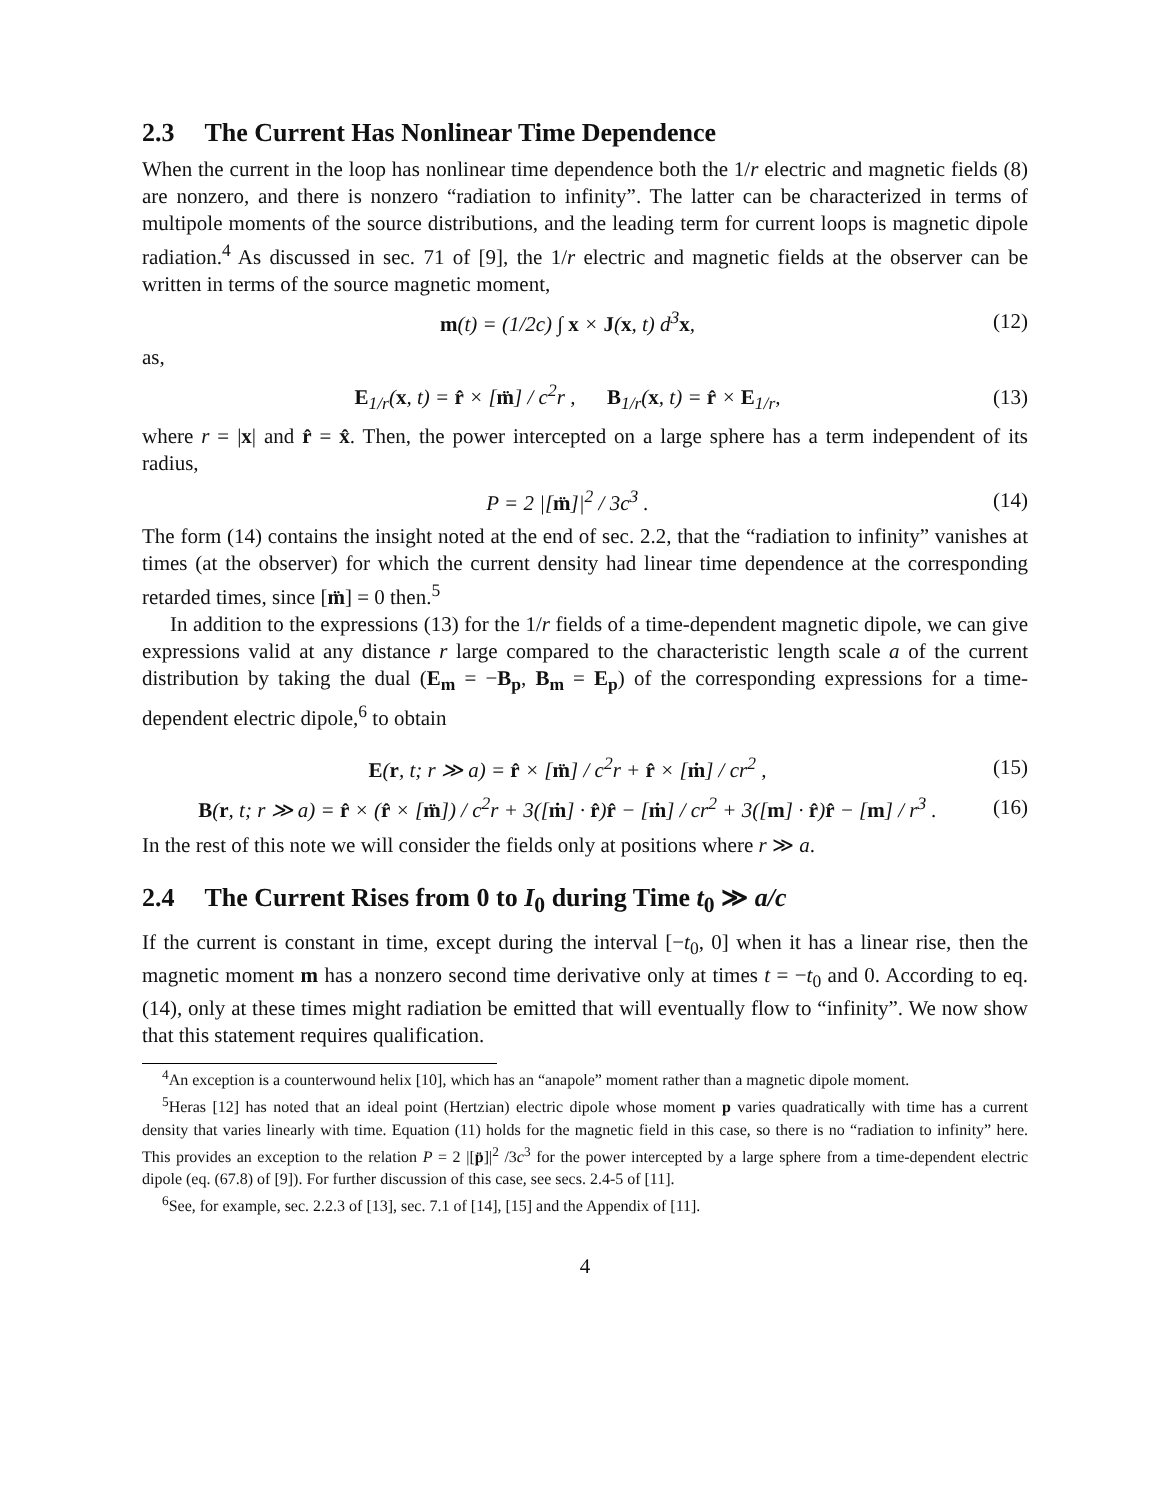2.3 The Current Has Nonlinear Time Dependence
When the current in the loop has nonlinear time dependence both the 1/r electric and magnetic fields (8) are nonzero, and there is nonzero “radiation to infinity”. The latter can be characterized in terms of multipole moments of the source distributions, and the leading term for current loops is magnetic dipole radiation.<sup>4</sup> As discussed in sec. 71 of [9], the 1/r electric and magnetic fields at the observer can be written in terms of the source magnetic moment,
m(t) = (1/2c) ∫ x × J(x, t) d<sup>3</sup>x,
(12)
as,
E<sub>1/r</sub>(x, t) = r̂ × [m̈] / c<sup>2</sup>r , B<sub>1/r</sub>(x, t) = r̂ × E<sub>1/r</sub>,
(13)
where r = |x| and r̂ = x̂. Then, the power intercepted on a large sphere has a term independent of its radius,
P = 2 |[m̈]|<sup>2</sup> / 3c<sup>3</sup> . (14)
The form (14) contains the insight noted at the end of sec. 2.2, that the “radiation to infinity” vanishes at times (at the observer) for which the current density had linear time dependence at the corresponding retarded times, since [m̈] = 0 then.<sup>5</sup>
In addition to the expressions (13) for the 1/r fields of a time-dependent magnetic dipole, we can give expressions valid at any distance r large compared to the characteristic length scale a of the current distribution by taking the dual (E<sub>m</sub> = −B<sub>p</sub>, B<sub>m</sub> = E<sub>p</sub>) of the corresponding expressions for a time-dependent electric dipole,<sup>6</sup> to obtain
E(r, t; r ≫ a) = r̂ × [m̈] / c<sup>2</sup>r + r̂ × [ṁ] / cr<sup>2</sup> ,
(15)
B(r, t; r ≫ a) = r̂ × (r̂ × [m̈]) / c<sup>2</sup>r + 3([ṁ] · r̂)r̂ − [ṁ] / cr<sup>2</sup> + 3([m] · r̂)r̂ − [m] / r<sup>3</sup> .
(16)
In the rest of this note we will consider the fields only at positions where r ≫ a.
2.4 The Current Rises from 0 to I<sub>0</sub> during Time t<sub>0</sub> ≫ a/c
If the current is constant in time, except during the interval [−t<sub>0</sub>, 0] when it has a linear rise, then the magnetic moment m has a nonzero second time derivative only at times t = −t<sub>0</sub> and 0. According to eq. (14), only at these times might radiation be emitted that will eventually flow to “infinity”. We now show that this statement requires qualification.
<sup>4</sup> An exception is a counterwound helix [10], which has an “anapole” moment rather than a magnetic dipole moment.
<sup>5</sup> Heras [12] has noted that an ideal point (Hertzian) electric dipole whose moment p varies quadratically with time has a current density that varies linearly with time. Equation (11) holds for the magnetic field in this case, so there is no “radiation to infinity” here. This provides an exception to the relation P = 2 |[p̈]|<sup>2</sup> /3c<sup>3</sup> for the power intercepted by a large sphere from a time-dependent electric dipole (eq. (67.8) of [9]). For further discussion of this case, see secs. 2.4-5 of [11].
<sup>6</sup> See, for example, sec. 2.2.3 of [13], sec. 7.1 of [14], [15] and the Appendix of [11].
4